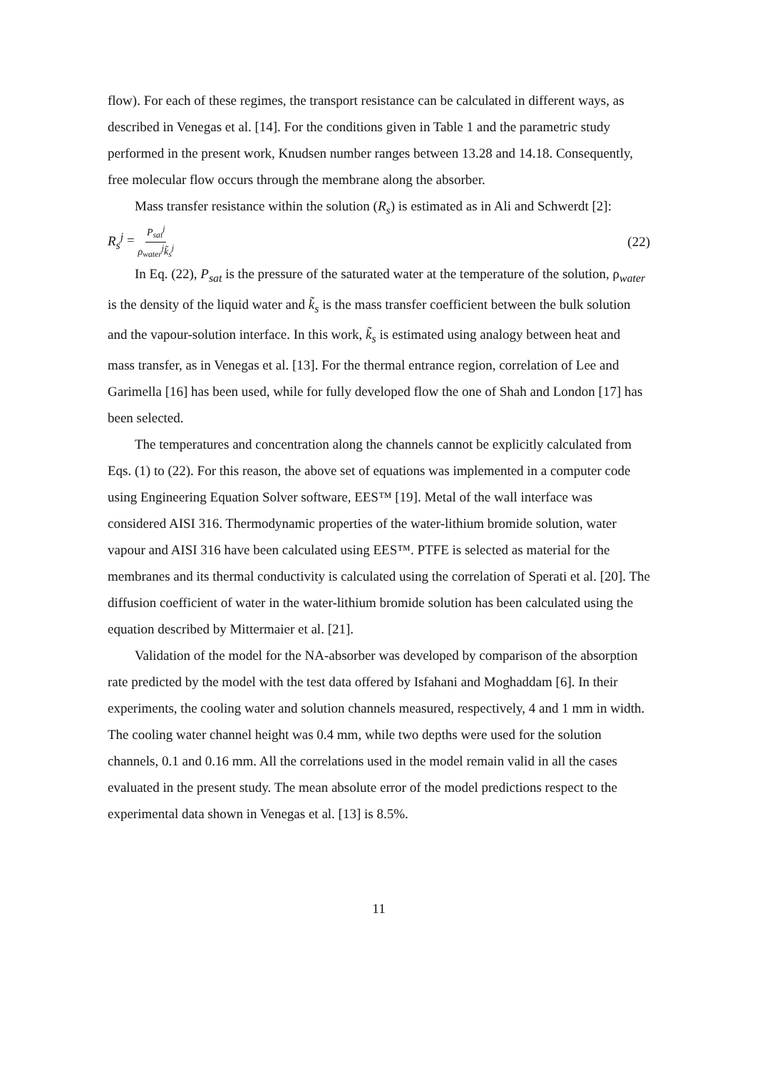flow). For each of these regimes, the transport resistance can be calculated in different ways, as described in Venegas et al. [14]. For the conditions given in Table 1 and the parametric study performed in the present work, Knudsen number ranges between 13.28 and 14.18. Consequently, free molecular flow occurs through the membrane along the absorber.
Mass transfer resistance within the solution (R<sub>s</sub>) is estimated as in Ali and Schwerdt [2]:
R<sub>s</sub><sup>j</sup> = P<sub>sat</sub><sup>j</sup> ρ<sub>water</sub><sup>j</sup>k̃<sub>s</sub><sup>j</sup> (22)
In Eq. (22), P<sub>sat</sub> is the pressure of the saturated water at the temperature of the solution, ρ<sub>water</sub> is the density of the liquid water and k̃<sub>s</sub> is the mass transfer coefficient between the bulk solution and the vapour-solution interface. In this work, k̃<sub>s</sub> is estimated using analogy between heat and mass transfer, as in Venegas et al. [13]. For the thermal entrance region, correlation of Lee and Garimella [16] has been used, while for fully developed flow the one of Shah and London [17] has been selected.
The temperatures and concentration along the channels cannot be explicitly calculated from Eqs. (1) to (22). For this reason, the above set of equations was implemented in a computer code using Engineering Equation Solver software, EES™ [19]. Metal of the wall interface was considered AISI 316. Thermodynamic properties of the water-lithium bromide solution, water vapour and AISI 316 have been calculated using EES™. PTFE is selected as material for the membranes and its thermal conductivity is calculated using the correlation of Sperati et al. [20]. The diffusion coefficient of water in the water-lithium bromide solution has been calculated using the equation described by Mittermaier et al. [21].
Validation of the model for the NA-absorber was developed by comparison of the absorption rate predicted by the model with the test data offered by Isfahani and Moghaddam [6]. In their experiments, the cooling water and solution channels measured, respectively, 4 and 1 mm in width. The cooling water channel height was 0.4 mm, while two depths were used for the solution channels, 0.1 and 0.16 mm. All the correlations used in the model remain valid in all the cases evaluated in the present study. The mean absolute error of the model predictions respect to the experimental data shown in Venegas et al. [13] is 8.5%.
11